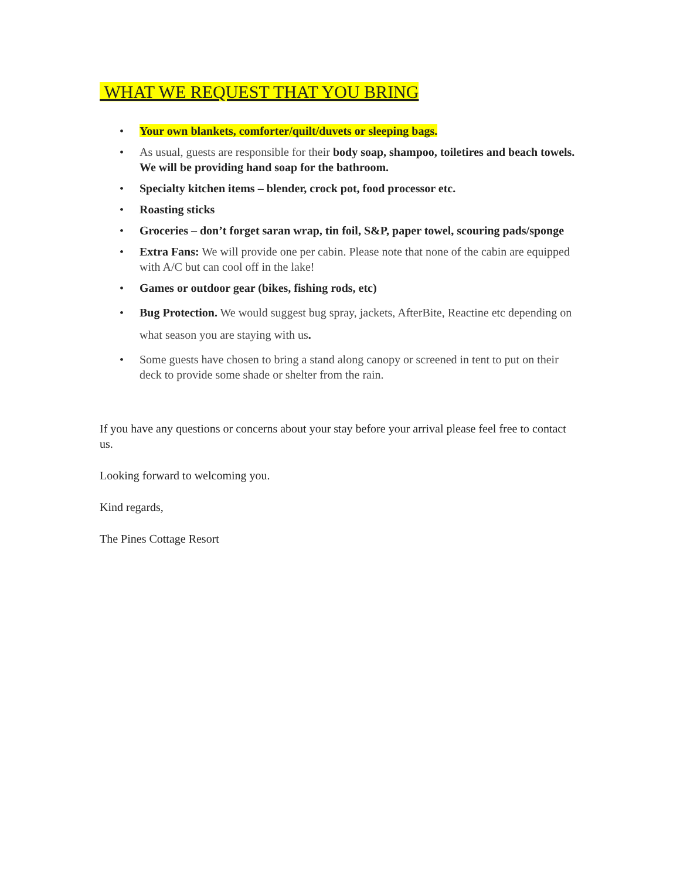WHAT WE REQUEST THAT YOU BRING
Your own blankets, comforter/quilt/duvets or sleeping bags.
As usual, guests are responsible for their body soap, shampoo, toiletires and beach towels. We will be providing hand soap for the bathroom.
Specialty kitchen items – blender, crock pot, food processor etc.
Roasting sticks
Groceries – don’t forget saran wrap, tin foil, S&P, paper towel, scouring pads/sponge
Extra Fans: We will provide one per cabin. Please note that none of the cabin are equipped with A/C but can cool off in the lake!
Games or outdoor gear (bikes, fishing rods, etc)
Bug Protection. We would suggest bug spray, jackets, AfterBite, Reactine etc depending on what season you are staying with us.
Some guests have chosen to bring a stand along canopy or screened in tent to put on their deck to provide some shade or shelter from the rain.
If you have any questions or concerns about your stay before your arrival please feel free to contact us.
Looking forward to welcoming you.
Kind regards,
The Pines Cottage Resort